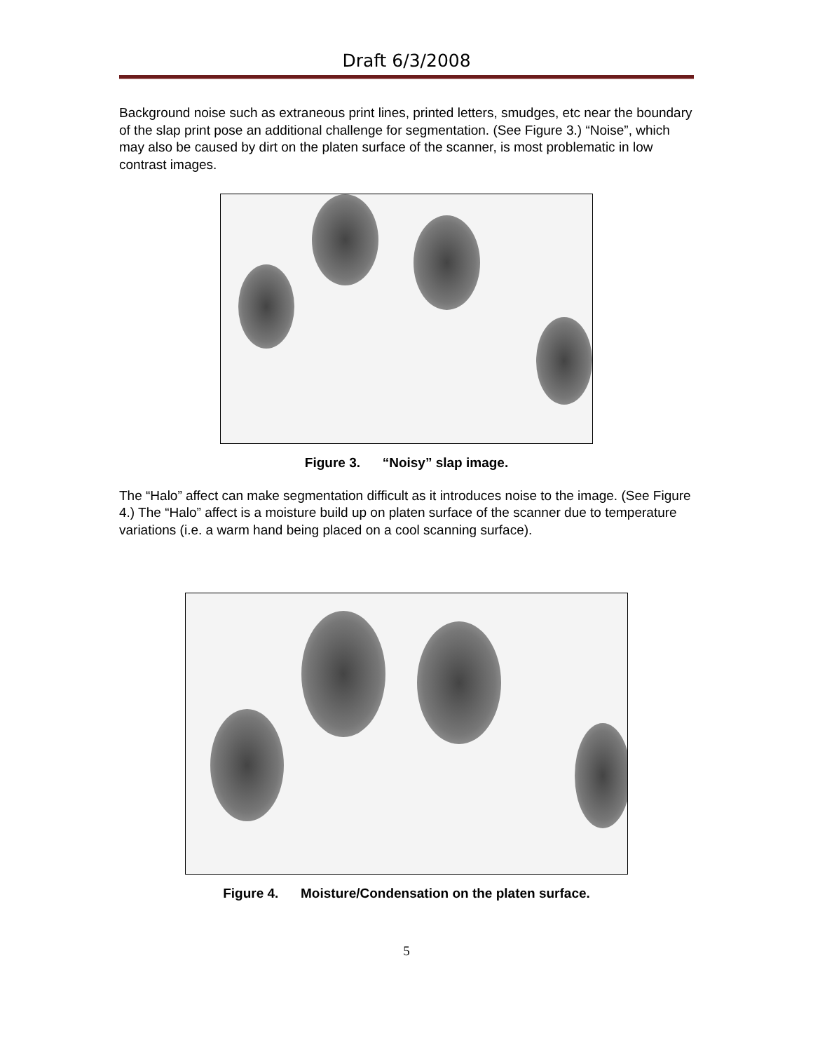Draft 6/3/2008
Background noise such as extraneous print lines, printed letters, smudges, etc near the boundary of the slap print pose an additional challenge for segmentation. (See Figure 3.) “Noise”, which may also be caused by dirt on the platen surface of the scanner, is most problematic in low contrast images.
Figure 3. “Noisy” slap image.
The “Halo” affect can make segmentation difficult as it introduces noise to the image. (See Figure 4.) The “Halo” affect is a moisture build up on platen surface of the scanner due to temperature variations (i.e. a warm hand being placed on a cool scanning surface).
Figure 4. Moisture/Condensation on the platen surface.
5